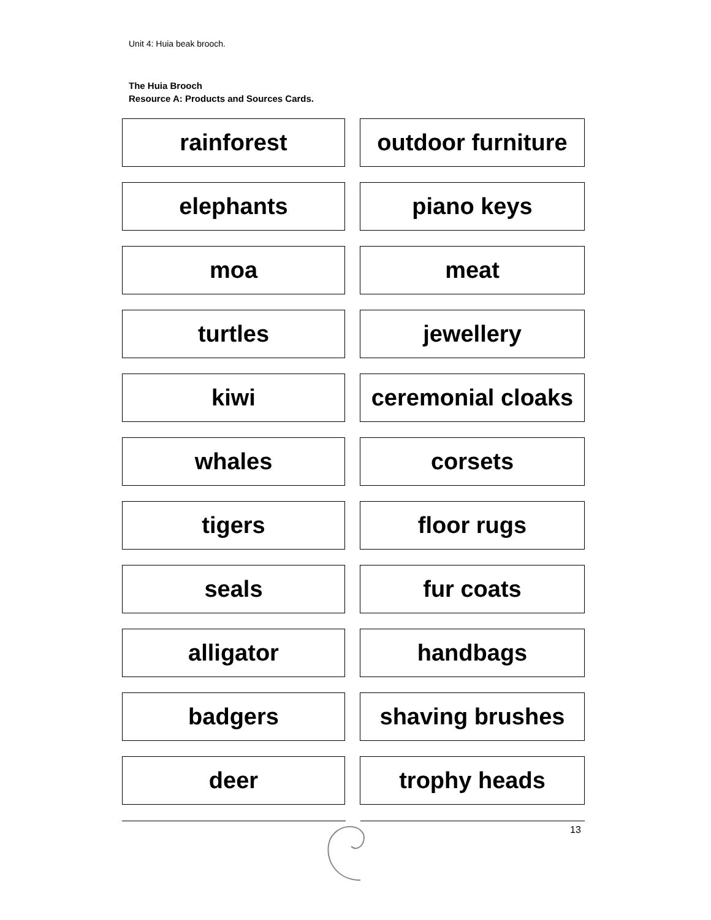Unit 4: Huia beak brooch.
The Huia Brooch
Resource A: Products and Sources Cards.
| rainforest | | outdoor furniture |
| elephants | | piano keys |
| moa | | meat |
| turtles | | jewellery |
| kiwi | | ceremonial cloaks |
| whales | | corsets |
| tigers | | floor rugs |
| seals | | fur coats |
| alligator | | handbags |
| badgers | | shaving brushes |
| deer | | trophy heads |
13